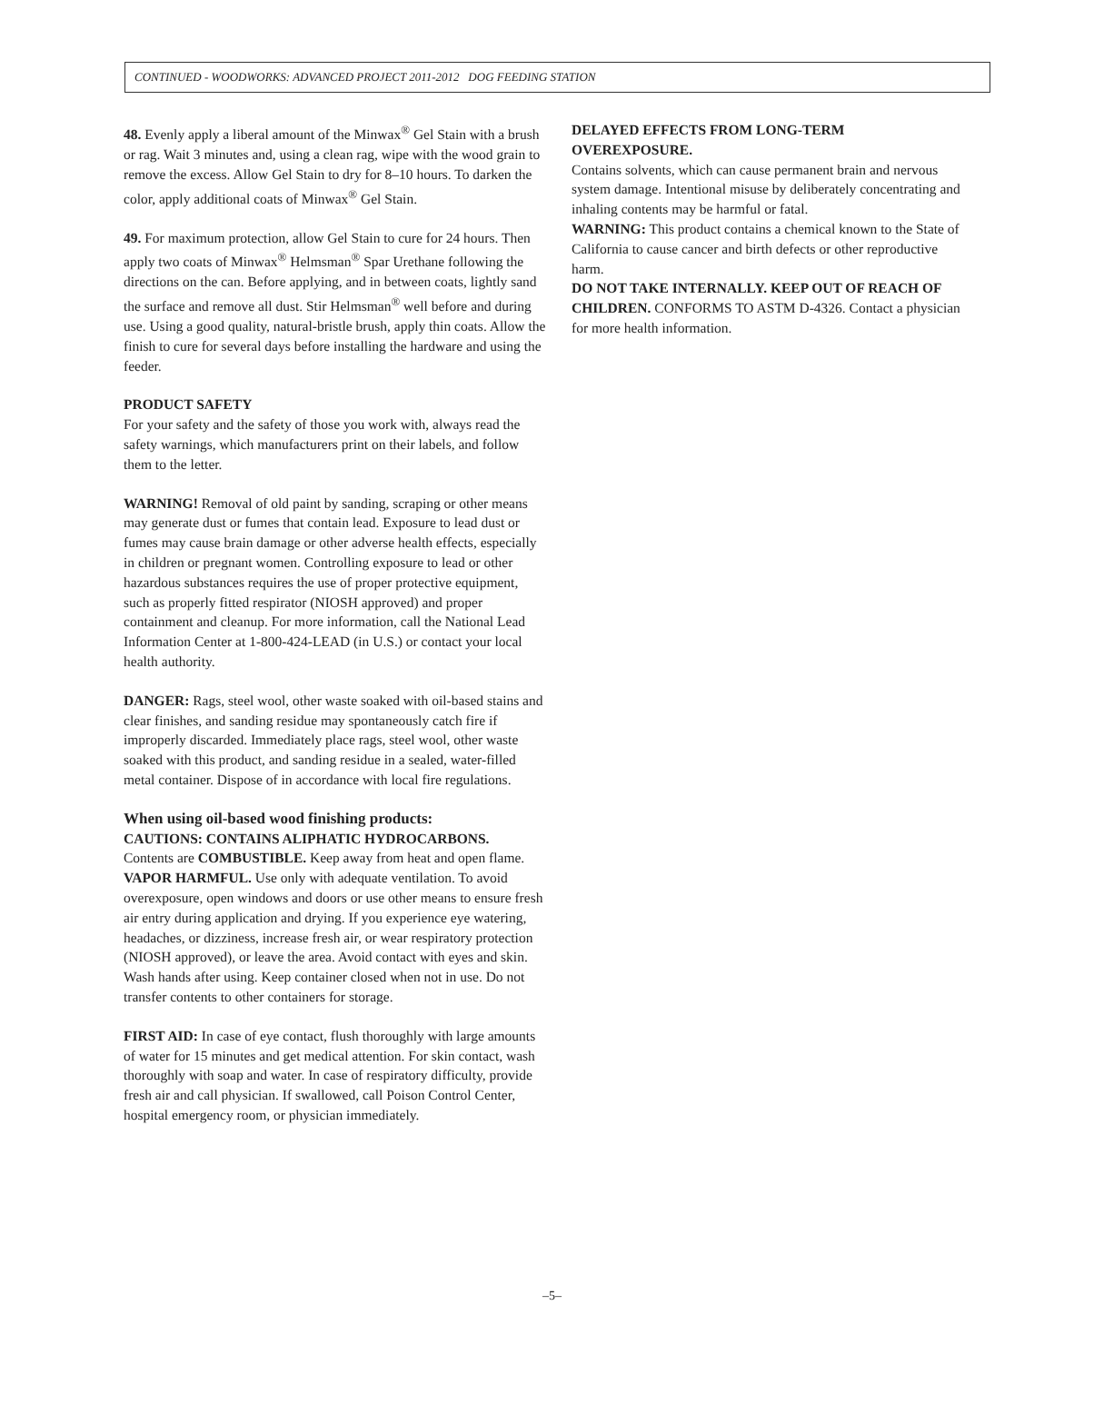CONTINUED - WOODWORKS: ADVANCED PROJECT 2011-2012 DOG FEEDING STATION
48. Evenly apply a liberal amount of the Minwax<sup>®</sup> Gel Stain with a brush or rag. Wait 3 minutes and, using a clean rag, wipe with the wood grain to remove the excess. Allow Gel Stain to dry for 8–10 hours. To darken the color, apply additional coats of Minwax<sup>®</sup> Gel Stain.
49. For maximum protection, allow Gel Stain to cure for 24 hours. Then apply two coats of Minwax<sup>®</sup> Helmsman<sup>®</sup> Spar Urethane following the directions on the can. Before applying, and in between coats, lightly sand the surface and remove all dust. Stir Helmsman<sup>®</sup> well before and during use. Using a good quality, natural-bristle brush, apply thin coats. Allow the finish to cure for several days before installing the hardware and using the feeder.
PRODUCT SAFETY
For your safety and the safety of those you work with, always read the safety warnings, which manufacturers print on their labels, and follow them to the letter.
WARNING! Removal of old paint by sanding, scraping or other means may generate dust or fumes that contain lead. Exposure to lead dust or fumes may cause brain damage or other adverse health effects, especially in children or pregnant women. Controlling exposure to lead or other hazardous substances requires the use of proper protective equipment, such as properly fitted respirator (NIOSH approved) and proper containment and cleanup. For more information, call the National Lead Information Center at 1-800-424-LEAD (in U.S.) or contact your local health authority.
DANGER: Rags, steel wool, other waste soaked with oil-based stains and clear finishes, and sanding residue may spontaneously catch fire if improperly discarded. Immediately place rags, steel wool, other waste soaked with this product, and sanding residue in a sealed, water-filled metal container. Dispose of in accordance with local fire regulations.
When using oil-based wood finishing products:
CAUTIONS: CONTAINS ALIPHATIC HYDROCARBONS.
Contents are COMBUSTIBLE. Keep away from heat and open flame. VAPOR HARMFUL. Use only with adequate ventilation. To avoid overexposure, open windows and doors or use other means to ensure fresh air entry during application and drying. If you experience eye watering, headaches, or dizziness, increase fresh air, or wear respiratory protection (NIOSH approved), or leave the area. Avoid contact with eyes and skin. Wash hands after using. Keep container closed when not in use. Do not transfer contents to other containers for storage.
FIRST AID: In case of eye contact, flush thoroughly with large amounts of water for 15 minutes and get medical attention. For skin contact, wash thoroughly with soap and water. In case of respiratory difficulty, provide fresh air and call physician. If swallowed, call Poison Control Center, hospital emergency room, or physician immediately.
DELAYED EFFECTS FROM LONG-TERM OVEREXPOSURE.
Contains solvents, which can cause permanent brain and nervous system damage. Intentional misuse by deliberately concentrating and inhaling contents may be harmful or fatal.
WARNING: This product contains a chemical known to the State of California to cause cancer and birth defects or other reproductive harm.
DO NOT TAKE INTERNALLY. KEEP OUT OF REACH OF CHILDREN. CONFORMS TO ASTM D-4326. Contact a physician for more health information.
–5–